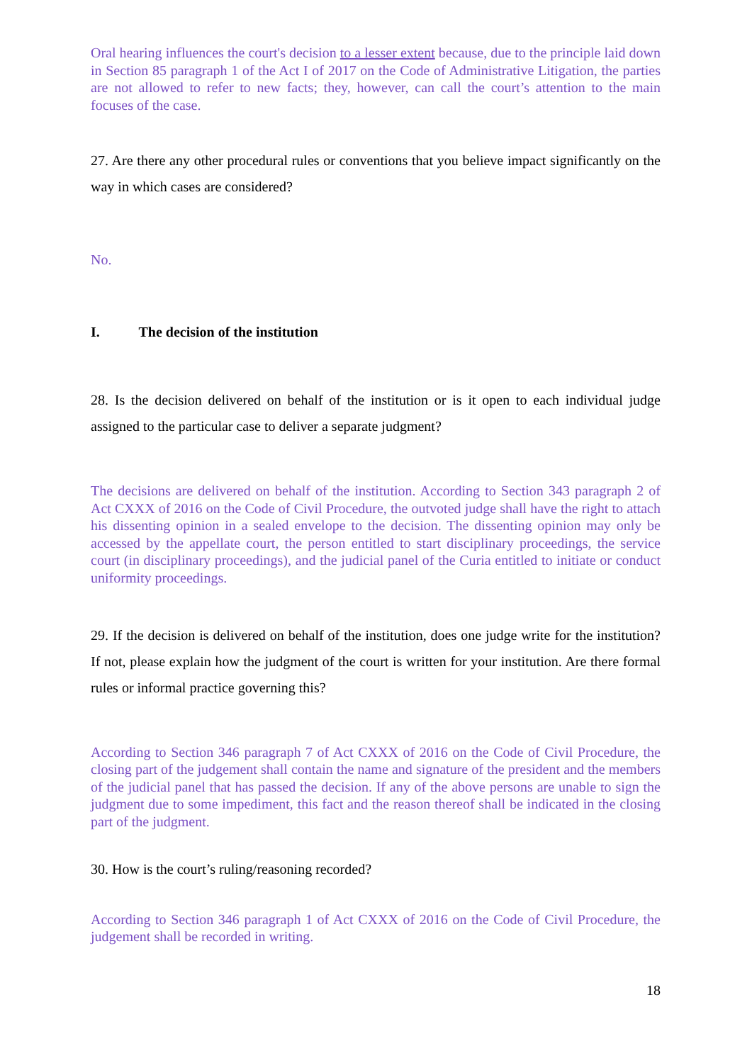Oral hearing influences the court's decision to a lesser extent because, due to the principle laid down in Section 85 paragraph 1 of the Act I of 2017 on the Code of Administrative Litigation, the parties are not allowed to refer to new facts; they, however, can call the court’s attention to the main focuses of the case.
27. Are there any other procedural rules or conventions that you believe impact significantly on the way in which cases are considered?
No.
I. The decision of the institution
28. Is the decision delivered on behalf of the institution or is it open to each individual judge assigned to the particular case to deliver a separate judgment?
The decisions are delivered on behalf of the institution. According to Section 343 paragraph 2 of Act CXXX of 2016 on the Code of Civil Procedure, the outvoted judge shall have the right to attach his dissenting opinion in a sealed envelope to the decision. The dissenting opinion may only be accessed by the appellate court, the person entitled to start disciplinary proceedings, the service court (in disciplinary proceedings), and the judicial panel of the Curia entitled to initiate or conduct uniformity proceedings.
29. If the decision is delivered on behalf of the institution, does one judge write for the institution? If not, please explain how the judgment of the court is written for your institution. Are there formal rules or informal practice governing this?
According to Section 346 paragraph 7 of Act CXXX of 2016 on the Code of Civil Procedure, the closing part of the judgement shall contain the name and signature of the president and the members of the judicial panel that has passed the decision. If any of the above persons are unable to sign the judgment due to some impediment, this fact and the reason thereof shall be indicated in the closing part of the judgment.
30. How is the court’s ruling/reasoning recorded?
According to Section 346 paragraph 1 of Act CXXX of 2016 on the Code of Civil Procedure, the judgement shall be recorded in writing.
18